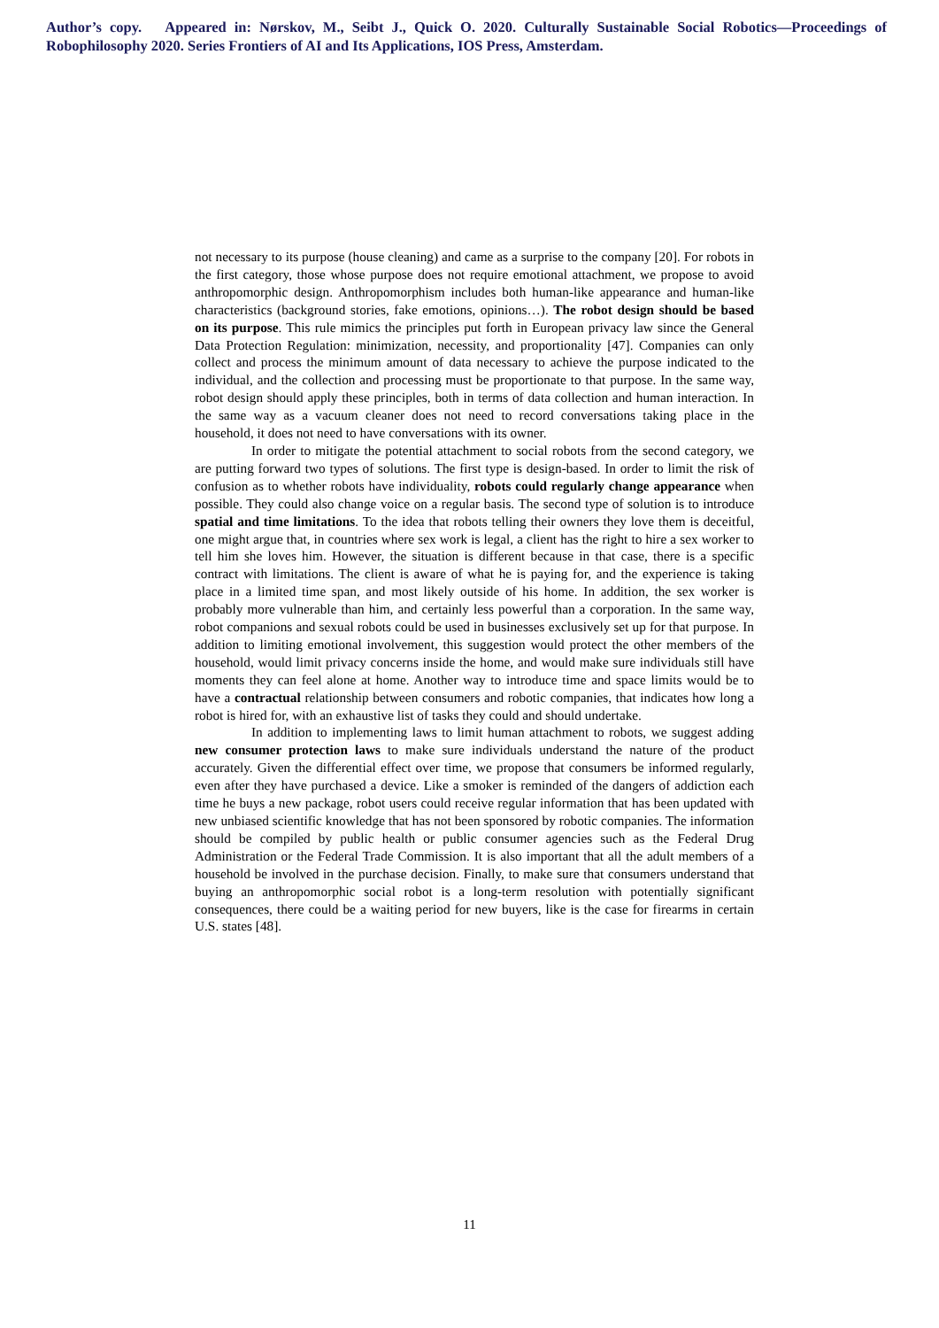Author’s copy. Appeared in: Nørskov, M., Seibt J., Quick O. 2020. Culturally Sustainable Social Robotics—Proceedings of Robophilosophy 2020. Series Frontiers of AI and Its Applications, IOS Press, Amsterdam.
not necessary to its purpose (house cleaning) and came as a surprise to the company [20]. For robots in the first category, those whose purpose does not require emotional attachment, we propose to avoid anthropomorphic design. Anthropomorphism includes both human-like appearance and human-like characteristics (background stories, fake emotions, opinions…). The robot design should be based on its purpose. This rule mimics the principles put forth in European privacy law since the General Data Protection Regulation: minimization, necessity, and proportionality [47]. Companies can only collect and process the minimum amount of data necessary to achieve the purpose indicated to the individual, and the collection and processing must be proportionate to that purpose. In the same way, robot design should apply these principles, both in terms of data collection and human interaction. In the same way as a vacuum cleaner does not need to record conversations taking place in the household, it does not need to have conversations with its owner.
In order to mitigate the potential attachment to social robots from the second category, we are putting forward two types of solutions. The first type is design-based. In order to limit the risk of confusion as to whether robots have individuality, robots could regularly change appearance when possible. They could also change voice on a regular basis. The second type of solution is to introduce spatial and time limitations. To the idea that robots telling their owners they love them is deceitful, one might argue that, in countries where sex work is legal, a client has the right to hire a sex worker to tell him she loves him. However, the situation is different because in that case, there is a specific contract with limitations. The client is aware of what he is paying for, and the experience is taking place in a limited time span, and most likely outside of his home. In addition, the sex worker is probably more vulnerable than him, and certainly less powerful than a corporation. In the same way, robot companions and sexual robots could be used in businesses exclusively set up for that purpose. In addition to limiting emotional involvement, this suggestion would protect the other members of the household, would limit privacy concerns inside the home, and would make sure individuals still have moments they can feel alone at home. Another way to introduce time and space limits would be to have a contractual relationship between consumers and robotic companies, that indicates how long a robot is hired for, with an exhaustive list of tasks they could and should undertake.
In addition to implementing laws to limit human attachment to robots, we suggest adding new consumer protection laws to make sure individuals understand the nature of the product accurately. Given the differential effect over time, we propose that consumers be informed regularly, even after they have purchased a device. Like a smoker is reminded of the dangers of addiction each time he buys a new package, robot users could receive regular information that has been updated with new unbiased scientific knowledge that has not been sponsored by robotic companies. The information should be compiled by public health or public consumer agencies such as the Federal Drug Administration or the Federal Trade Commission. It is also important that all the adult members of a household be involved in the purchase decision. Finally, to make sure that consumers understand that buying an anthropomorphic social robot is a long-term resolution with potentially significant consequences, there could be a waiting period for new buyers, like is the case for firearms in certain U.S. states [48].
11